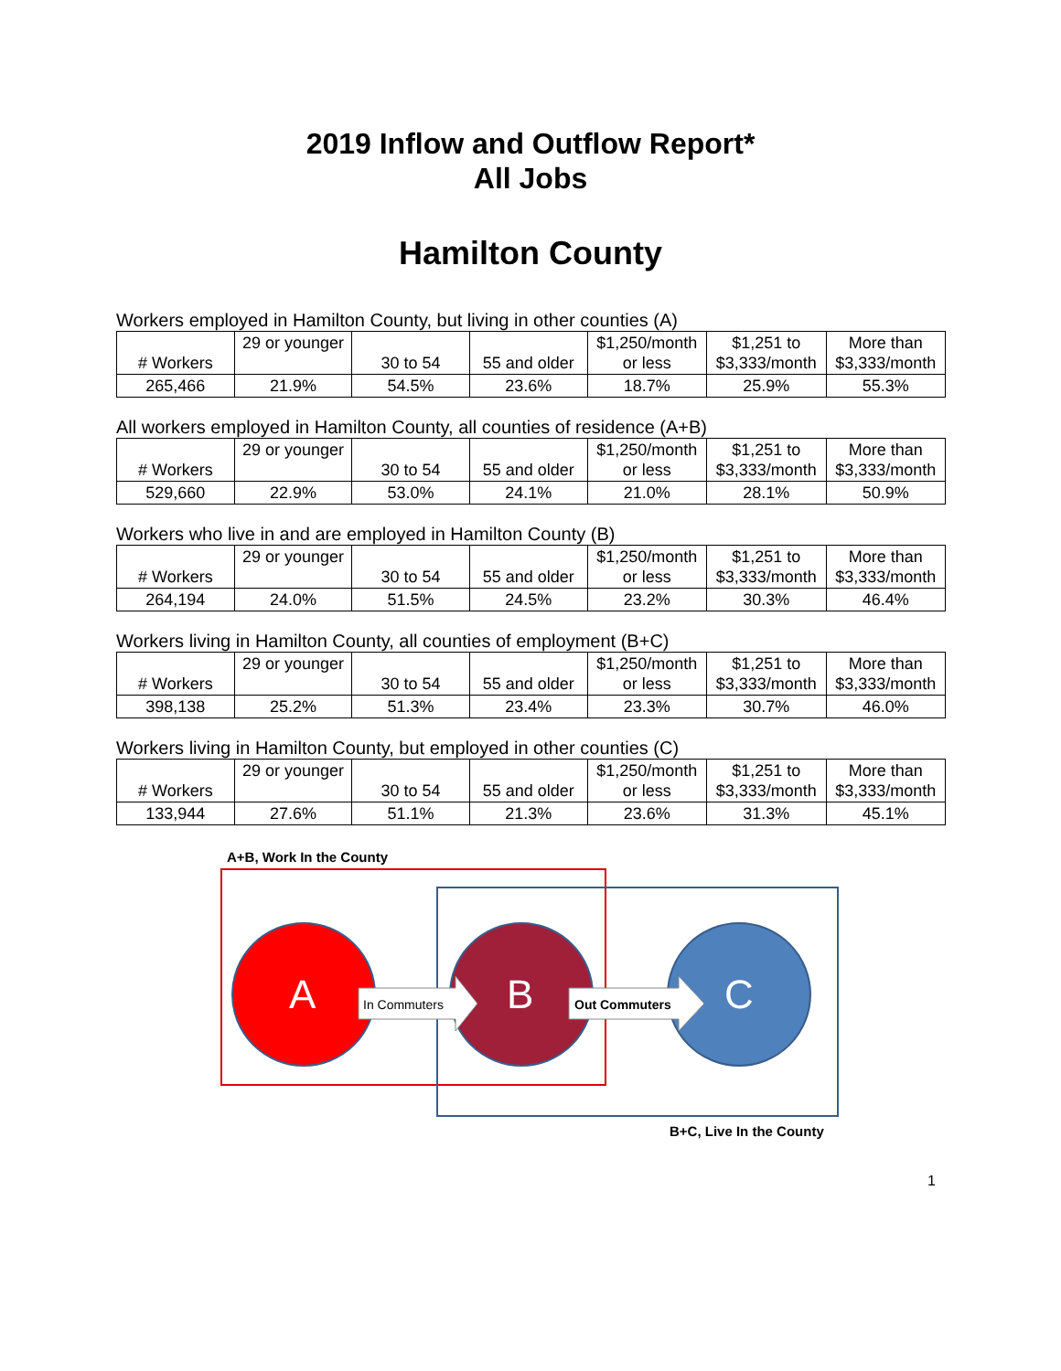2019 Inflow and Outflow Report*
All Jobs
Hamilton County
Workers employed in Hamilton County, but living in other counties (A)
| # Workers | 29 or younger | 30 to 54 | 55 and older | $1,250/month or less | $1,251 to $3,333/month | More than $3,333/month |
| 265,466 | 21.9% | 54.5% | 23.6% | 18.7% | 25.9% | 55.3% |
All workers employed in Hamilton County, all counties of residence (A+B)
| # Workers | 29 or younger | 30 to 54 | 55 and older | $1,250/month or less | $1,251 to $3,333/month | More than $3,333/month |
| 529,660 | 22.9% | 53.0% | 24.1% | 21.0% | 28.1% | 50.9% |
Workers who live in and are employed in Hamilton County (B)
| # Workers | 29 or younger | 30 to 54 | 55 and older | $1,250/month or less | $1,251 to $3,333/month | More than $3,333/month |
| 264,194 | 24.0% | 51.5% | 24.5% | 23.2% | 30.3% | 46.4% |
Workers living in Hamilton County, all counties of employment (B+C)
| # Workers | 29 or younger | 30 to 54 | 55 and older | $1,250/month or less | $1,251 to $3,333/month | More than $3,333/month |
| 398,138 | 25.2% | 51.3% | 23.4% | 23.3% | 30.7% | 46.0% |
Workers living in Hamilton County, but employed in other counties (C)
| # Workers | 29 or younger | 30 to 54 | 55 and older | $1,250/month or less | $1,251 to $3,333/month | More than $3,333/month |
| 133,944 | 27.6% | 51.1% | 21.3% | 23.6% | 31.3% | 45.1% |
A+B, Work In the County
A In Commuters B Out Commuters C
B+C, Live In the County
1